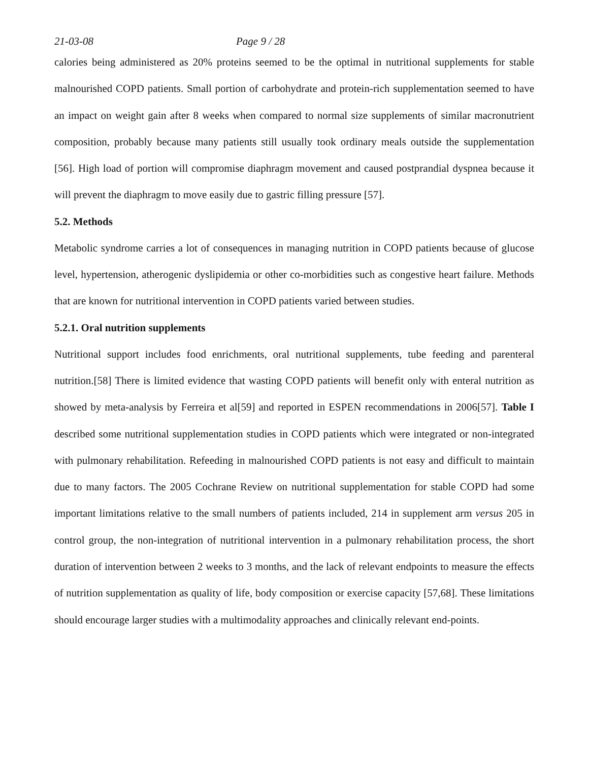21-03-08 Page 9 / 28
calories being administered as 20% proteins seemed to be the optimal in nutritional supplements for stable malnourished COPD patients. Small portion of carbohydrate and protein-rich supplementation seemed to have an impact on weight gain after 8 weeks when compared to normal size supplements of similar macronutrient composition, probably because many patients still usually took ordinary meals outside the supplementation [56]. High load of portion will compromise diaphragm movement and caused postprandial dyspnea because it will prevent the diaphragm to move easily due to gastric filling pressure [57].
5.2. Methods
Metabolic syndrome carries a lot of consequences in managing nutrition in COPD patients because of glucose level, hypertension, atherogenic dyslipidemia or other co-morbidities such as congestive heart failure. Methods that are known for nutritional intervention in COPD patients varied between studies.
5.2.1. Oral nutrition supplements
Nutritional support includes food enrichments, oral nutritional supplements, tube feeding and parenteral nutrition.[58] There is limited evidence that wasting COPD patients will benefit only with enteral nutrition as showed by meta-analysis by Ferreira et al[59] and reported in ESPEN recommendations in 2006[57]. Table I described some nutritional supplementation studies in COPD patients which were integrated or non-integrated with pulmonary rehabilitation. Refeeding in malnourished COPD patients is not easy and difficult to maintain due to many factors. The 2005 Cochrane Review on nutritional supplementation for stable COPD had some important limitations relative to the small numbers of patients included, 214 in supplement arm versus 205 in control group, the non-integration of nutritional intervention in a pulmonary rehabilitation process, the short duration of intervention between 2 weeks to 3 months, and the lack of relevant endpoints to measure the effects of nutrition supplementation as quality of life, body composition or exercise capacity [57,68]. These limitations should encourage larger studies with a multimodality approaches and clinically relevant end-points.